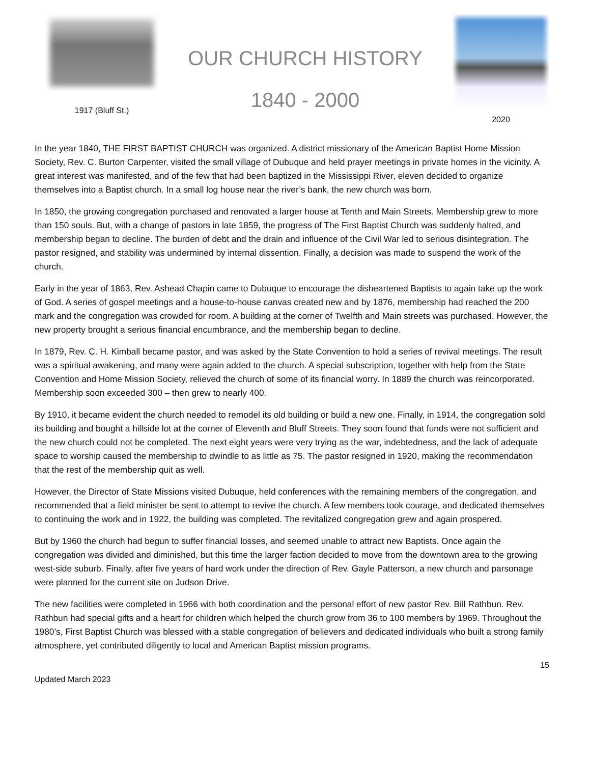1917 (Bluff St.)
OUR CHURCH HISTORY
1840 - 2000
2020
In the year 1840, THE FIRST BAPTIST CHURCH was organized. A district missionary of the American Baptist Home Mission Society, Rev. C. Burton Carpenter, visited the small village of Dubuque and held prayer meetings in private homes in the vicinity. A great interest was manifested, and of the few that had been baptized in the Mississippi River, eleven decided to organize themselves into a Baptist church. In a small log house near the river’s bank, the new church was born.
In 1850, the growing congregation purchased and renovated a larger house at Tenth and Main Streets. Membership grew to more than 150 souls. But, with a change of pastors in late 1859, the progress of The First Baptist Church was suddenly halted, and membership began to decline. The burden of debt and the drain and influence of the Civil War led to serious disintegration. The pastor resigned, and stability was undermined by internal dissention. Finally, a decision was made to suspend the work of the church.
Early in the year of 1863, Rev. Ashead Chapin came to Dubuque to encourage the disheartened Baptists to again take up the work of God. A series of gospel meetings and a house-to-house canvas created new and by 1876, membership had reached the 200 mark and the congregation was crowded for room. A building at the corner of Twelfth and Main streets was purchased. However, the new property brought a serious financial encumbrance, and the membership began to decline.
In 1879, Rev. C. H. Kimball became pastor, and was asked by the State Convention to hold a series of revival meetings. The result was a spiritual awakening, and many were again added to the church. A special subscription, together with help from the State Convention and Home Mission Society, relieved the church of some of its financial worry. In 1889 the church was reincorporated. Membership soon exceeded 300 – then grew to nearly 400.
By 1910, it became evident the church needed to remodel its old building or build a new one. Finally, in 1914, the congregation sold its building and bought a hillside lot at the corner of Eleventh and Bluff Streets. They soon found that funds were not sufficient and the new church could not be completed. The next eight years were very trying as the war, indebtedness, and the lack of adequate space to worship caused the membership to dwindle to as little as 75. The pastor resigned in 1920, making the recommendation that the rest of the membership quit as well.
However, the Director of State Missions visited Dubuque, held conferences with the remaining members of the congregation, and recommended that a field minister be sent to attempt to revive the church. A few members took courage, and dedicated themselves to continuing the work and in 1922, the building was completed. The revitalized congregation grew and again prospered.
But by 1960 the church had begun to suffer financial losses, and seemed unable to attract new Baptists. Once again the congregation was divided and diminished, but this time the larger faction decided to move from the downtown area to the growing west-side suburb. Finally, after five years of hard work under the direction of Rev. Gayle Patterson, a new church and parsonage were planned for the current site on Judson Drive.
The new facilities were completed in 1966 with both coordination and the personal effort of new pastor Rev. Bill Rathbun. Rev. Rathbun had special gifts and a heart for children which helped the church grow from 36 to 100 members by 1969. Throughout the 1980’s, First Baptist Church was blessed with a stable congregation of believers and dedicated individuals who built a strong family atmosphere, yet contributed diligently to local and American Baptist mission programs.
15
Updated March 2023